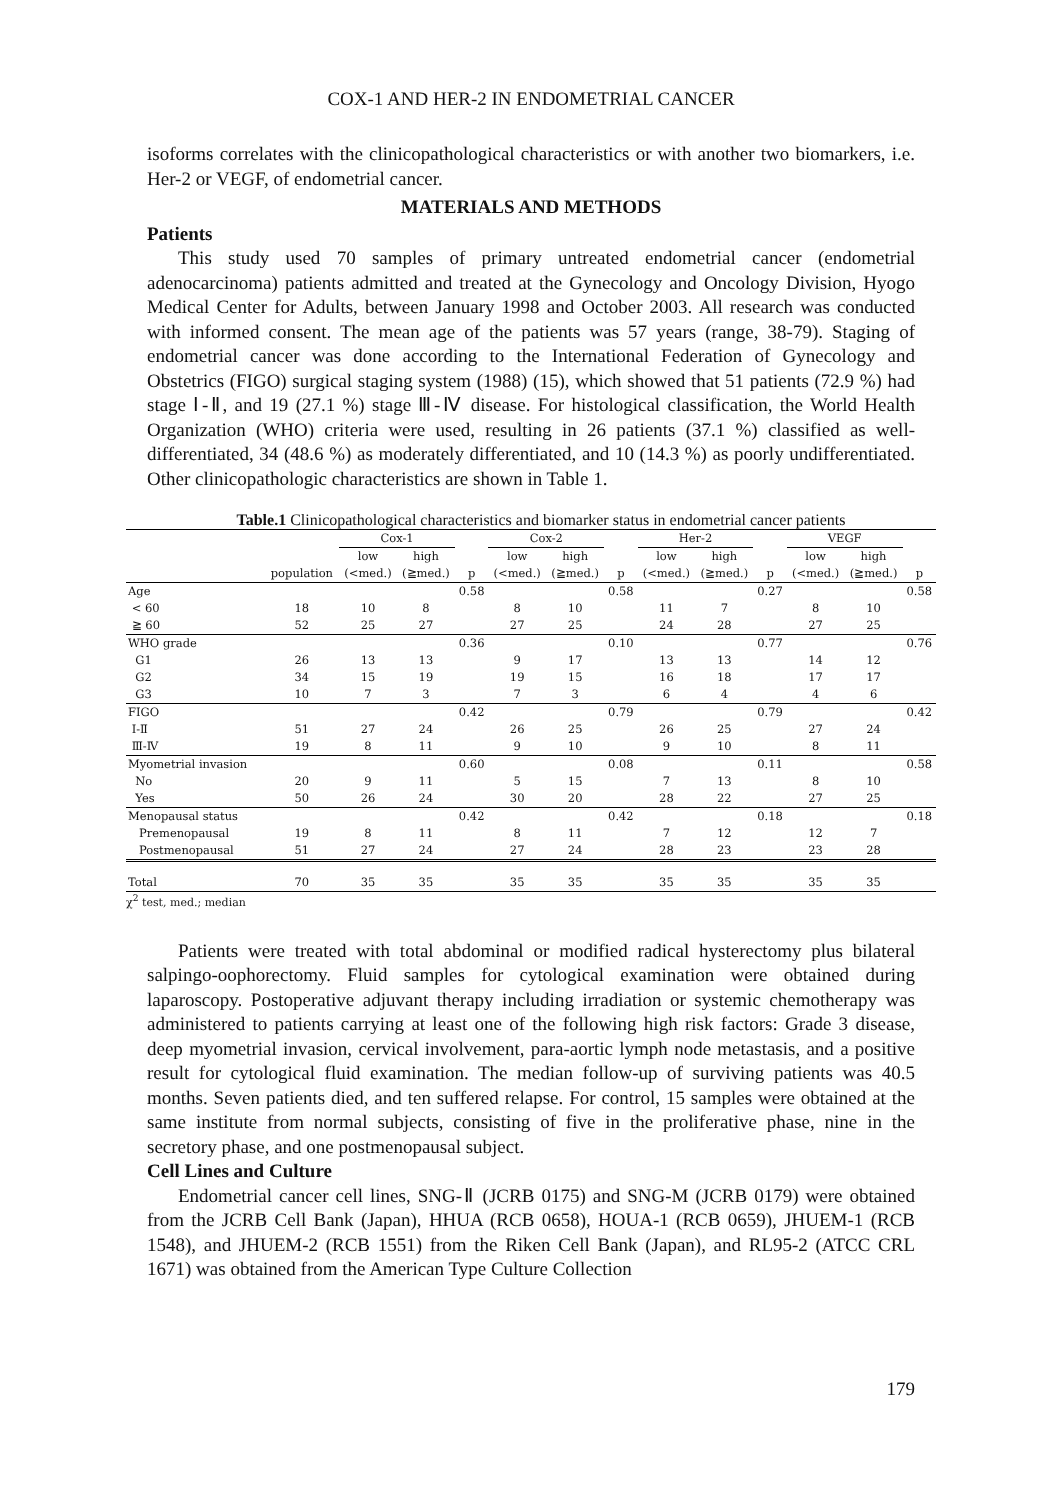COX-1 AND HER-2 IN ENDOMETRIAL CANCER
isoforms correlates with the clinicopathological characteristics or with another two biomarkers, i.e. Her-2 or VEGF, of endometrial cancer.
MATERIALS AND METHODS
Patients
This study used 70 samples of primary untreated endometrial cancer (endometrial adenocarcinoma) patients admitted and treated at the Gynecology and Oncology Division, Hyogo Medical Center for Adults, between January 1998 and October 2003. All research was conducted with informed consent. The mean age of the patients was 57 years (range, 38-79). Staging of endometrial cancer was done according to the International Federation of Gynecology and Obstetrics (FIGO) surgical staging system (1988) (15), which showed that 51 patients (72.9 %) had stage Ⅰ-Ⅱ, and 19 (27.1 %) stage Ⅲ-Ⅳ disease. For histological classification, the World Health Organization (WHO) criteria were used, resulting in 26 patients (37.1 %) classified as well-differentiated, 34 (48.6 %) as moderately differentiated, and 10 (14.3 %) as poorly undifferentiated. Other clinicopathologic characteristics are shown in Table 1.
Table.1 Clinicopathological characteristics and biomarker status in endometrial cancer patients
| | | Cox-1 | | | Cox-2 | | | Her-2 | | | VEGF | | |
| --- | --- | --- | --- | --- | --- | --- | --- | --- | --- | --- | --- | --- | --- |
| | | low | high | | low | high | | low | high | | low | high | |
| | population | (<med.) | (≧med.) | p | (<med.) | (≧med.) | p | (<med.) | (≧med.) | p | (<med.) | (≧med.) | p |
| Age | | | | 0.58 | | | 0.58 | | | 0.27 | | | 0.58 |
| < 60 | 18 | 10 | 8 | | 8 | 10 | | 11 | 7 | | 8 | 10 | |
| ≧ 60 | 52 | 25 | 27 | | 27 | 25 | | 24 | 28 | | 27 | 25 | |
| WHO grade | | | | 0.36 | | | 0.10 | | | 0.77 | | | 0.76 |
| G1 | 26 | 13 | 13 | | 9 | 17 | | 13 | 13 | | 14 | 12 | |
| G2 | 34 | 15 | 19 | | 19 | 15 | | 16 | 18 | | 17 | 17 | |
| G3 | 10 | 7 | 3 | | 7 | 3 | | 6 | 4 | | 4 | 6 | |
| FIGO | | | | 0.42 | | | 0.79 | | | 0.79 | | | 0.42 |
| Ⅰ-Ⅱ | 51 | 27 | 24 | | 26 | 25 | | 26 | 25 | | 27 | 24 | |
| Ⅲ-Ⅳ | 19 | 8 | 11 | | 9 | 10 | | 9 | 10 | | 8 | 11 | |
| Myometrial invasion | | | | 0.60 | | | 0.08 | | | 0.11 | | | 0.58 |
| No | 20 | 9 | 11 | | 5 | 15 | | 7 | 13 | | 8 | 10 | |
| Yes | 50 | 26 | 24 | | 30 | 20 | | 28 | 22 | | 27 | 25 | |
| Menopausal status | | | | 0.42 | | | 0.42 | | | 0.18 | | | 0.18 |
| Premenopausal | 19 | 8 | 11 | | 8 | 11 | | 7 | 12 | | 12 | 7 | |
| Postmenopausal | 51 | 27 | 24 | | 27 | 24 | | 28 | 23 | | 23 | 28 | |
| Total | 70 | 35 | 35 | | 35 | 35 | | 35 | 35 | | 35 | 35 | |
χ<sup>2</sup> test, med.; median
Patients were treated with total abdominal or modified radical hysterectomy plus bilateral salpingo-oophorectomy. Fluid samples for cytological examination were obtained during laparoscopy. Postoperative adjuvant therapy including irradiation or systemic chemotherapy was administered to patients carrying at least one of the following high risk factors: Grade 3 disease, deep myometrial invasion, cervical involvement, para-aortic lymph node metastasis, and a positive result for cytological fluid examination. The median follow-up of surviving patients was 40.5 months. Seven patients died, and ten suffered relapse. For control, 15 samples were obtained at the same institute from normal subjects, consisting of five in the proliferative phase, nine in the secretory phase, and one postmenopausal subject.
Cell Lines and Culture
Endometrial cancer cell lines, SNG-Ⅱ (JCRB 0175) and SNG-M (JCRB 0179) were obtained from the JCRB Cell Bank (Japan), HHUA (RCB 0658), HOUA-1 (RCB 0659), JHUEM-1 (RCB 1548), and JHUEM-2 (RCB 1551) from the Riken Cell Bank (Japan), and RL95-2 (ATCC CRL 1671) was obtained from the American Type Culture Collection
179